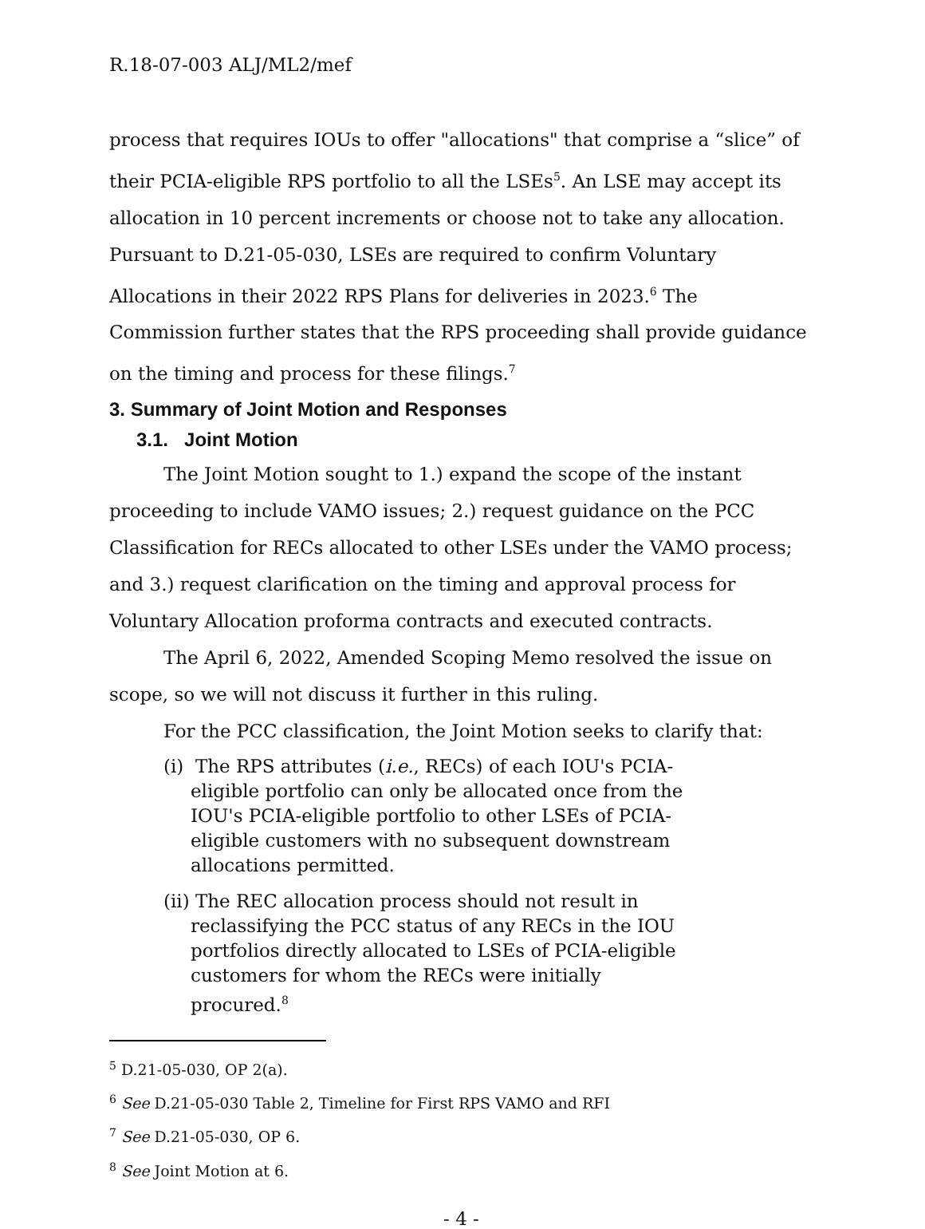R.18-07-003 ALJ/ML2/mef
process that requires IOUs to offer "allocations" that comprise a “slice” of their PCIA-eligible RPS portfolio to all the LSEs<sup>5</sup>. An LSE may accept its allocation in 10 percent increments or choose not to take any allocation. Pursuant to D.21-05-030, LSEs are required to confirm Voluntary Allocations in their 2022 RPS Plans for deliveries in 2023.<sup>6</sup> The Commission further states that the RPS proceeding shall provide guidance on the timing and process for these filings.<sup>7</sup>
3. Summary of Joint Motion and Responses
3.1. Joint Motion
The Joint Motion sought to 1.) expand the scope of the instant proceeding to include VAMO issues; 2.) request guidance on the PCC Classification for RECs allocated to other LSEs under the VAMO process; and 3.) request clarification on the timing and approval process for Voluntary Allocation proforma contracts and executed contracts.
The April 6, 2022, Amended Scoping Memo resolved the issue on scope, so we will not discuss it further in this ruling.
For the PCC classification, the Joint Motion seeks to clarify that:
(i) The RPS attributes (i.e., RECs) of each IOU's PCIA-eligible portfolio can only be allocated once from the IOU's PCIA-eligible portfolio to other LSEs of PCIA-eligible customers with no subsequent downstream allocations permitted.
(ii) The REC allocation process should not result in reclassifying the PCC status of any RECs in the IOU portfolios directly allocated to LSEs of PCIA-eligible customers for whom the RECs were initially procured.<sup>8</sup>
<sup>5</sup> D.21-05-030, OP 2(a).
<sup>6</sup> See D.21-05-030 Table 2, Timeline for First RPS VAMO and RFI
<sup>7</sup> See D.21-05-030, OP 6.
<sup>8</sup> See Joint Motion at 6.
- 4 -